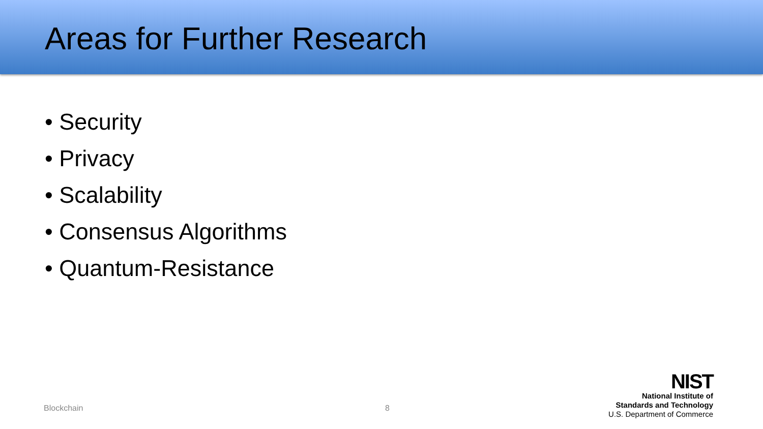Areas for Further Research
• Security
• Privacy
• Scalability
• Consensus Algorithms
• Quantum-Resistance
Blockchain 8
NIST
National Institute of
Standards and Technology
U.S. Department of Commerce